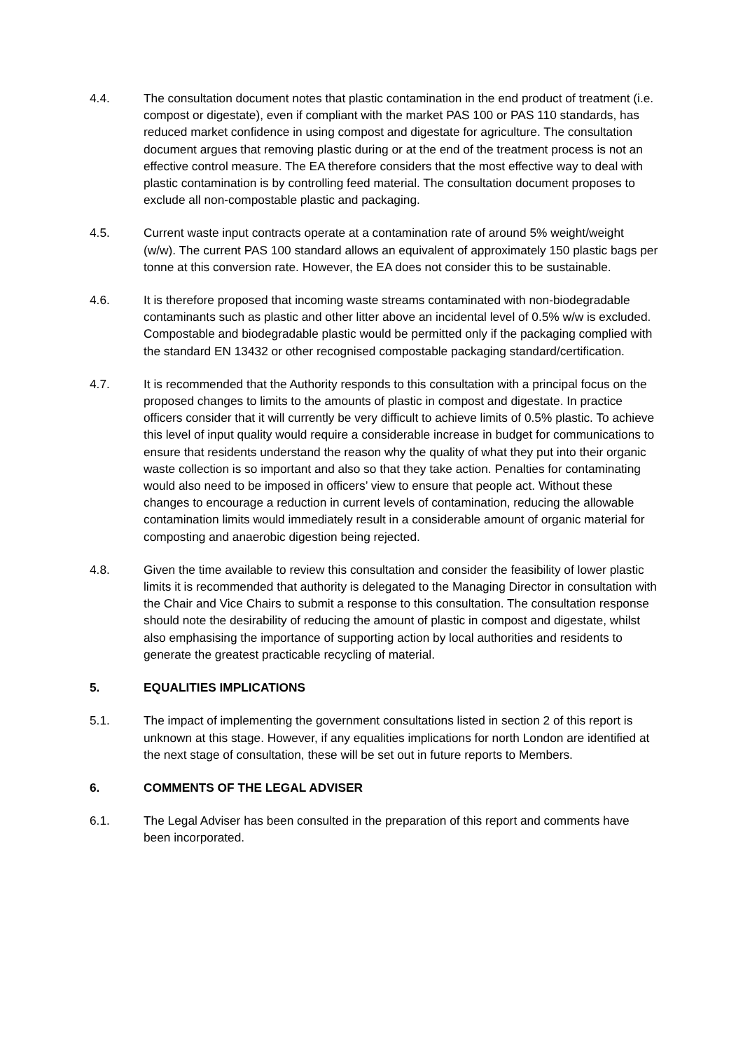4.4. The consultation document notes that plastic contamination in the end product of treatment (i.e. compost or digestate), even if compliant with the market PAS 100 or PAS 110 standards, has reduced market confidence in using compost and digestate for agriculture. The consultation document argues that removing plastic during or at the end of the treatment process is not an effective control measure. The EA therefore considers that the most effective way to deal with plastic contamination is by controlling feed material. The consultation document proposes to exclude all non-compostable plastic and packaging.
4.5. Current waste input contracts operate at a contamination rate of around 5% weight/weight (w/w). The current PAS 100 standard allows an equivalent of approximately 150 plastic bags per tonne at this conversion rate. However, the EA does not consider this to be sustainable.
4.6. It is therefore proposed that incoming waste streams contaminated with non-biodegradable contaminants such as plastic and other litter above an incidental level of 0.5% w/w is excluded. Compostable and biodegradable plastic would be permitted only if the packaging complied with the standard EN 13432 or other recognised compostable packaging standard/certification.
4.7. It is recommended that the Authority responds to this consultation with a principal focus on the proposed changes to limits to the amounts of plastic in compost and digestate. In practice officers consider that it will currently be very difficult to achieve limits of 0.5% plastic. To achieve this level of input quality would require a considerable increase in budget for communications to ensure that residents understand the reason why the quality of what they put into their organic waste collection is so important and also so that they take action. Penalties for contaminating would also need to be imposed in officers’ view to ensure that people act. Without these changes to encourage a reduction in current levels of contamination, reducing the allowable contamination limits would immediately result in a considerable amount of organic material for composting and anaerobic digestion being rejected.
4.8. Given the time available to review this consultation and consider the feasibility of lower plastic limits it is recommended that authority is delegated to the Managing Director in consultation with the Chair and Vice Chairs to submit a response to this consultation. The consultation response should note the desirability of reducing the amount of plastic in compost and digestate, whilst also emphasising the importance of supporting action by local authorities and residents to generate the greatest practicable recycling of material.
5. EQUALITIES IMPLICATIONS
5.1. The impact of implementing the government consultations listed in section 2 of this report is unknown at this stage. However, if any equalities implications for north London are identified at the next stage of consultation, these will be set out in future reports to Members.
6. COMMENTS OF THE LEGAL ADVISER
6.1. The Legal Adviser has been consulted in the preparation of this report and comments have been incorporated.